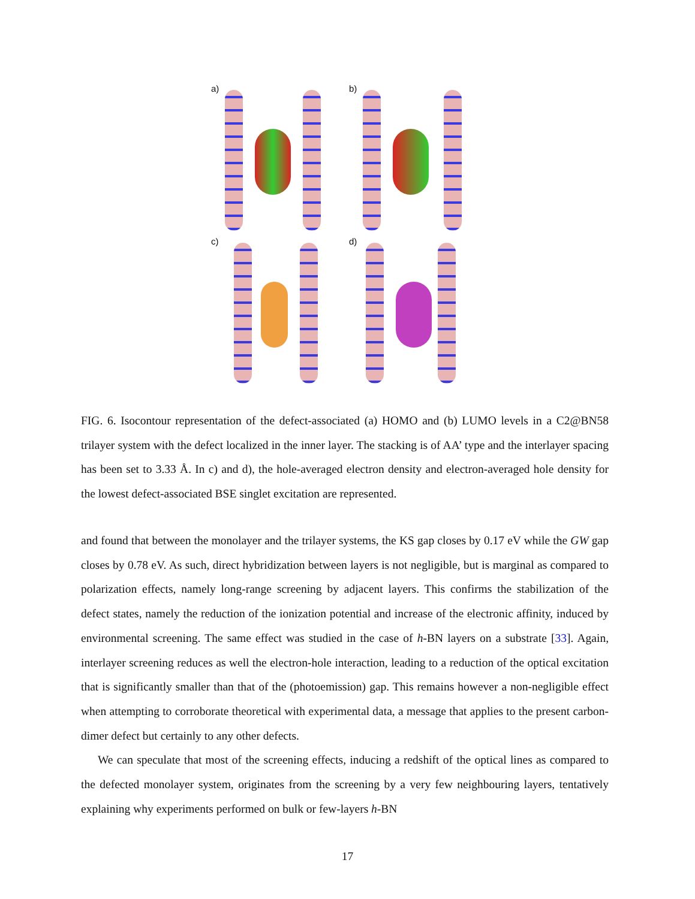a)
b)
c)
d)
FIG. 6. Isocontour representation of the defect-associated (a) HOMO and (b) LUMO levels in a C2@BN58 trilayer system with the defect localized in the inner layer. The stacking is of AA’ type and the interlayer spacing has been set to 3.33 Å. In c) and d), the hole-averaged electron density and electron-averaged hole density for the lowest defect-associated BSE singlet excitation are represented.
and found that between the monolayer and the trilayer systems, the KS gap closes by 0.17 eV while the GW gap closes by 0.78 eV. As such, direct hybridization between layers is not negligible, but is marginal as compared to polarization effects, namely long-range screening by adjacent layers. This confirms the stabilization of the defect states, namely the reduction of the ionization potential and increase of the electronic affinity, induced by environmental screening. The same effect was studied in the case of h-BN layers on a substrate [33]. Again, interlayer screening reduces as well the electron-hole interaction, leading to a reduction of the optical excitation that is significantly smaller than that of the (photoemission) gap. This remains however a non-negligible effect when attempting to corroborate theoretical with experimental data, a message that applies to the present carbon-dimer defect but certainly to any other defects.
We can speculate that most of the screening effects, inducing a redshift of the optical lines as compared to the defected monolayer system, originates from the screening by a very few neighbouring layers, tentatively explaining why experiments performed on bulk or few-layers h-BN
17